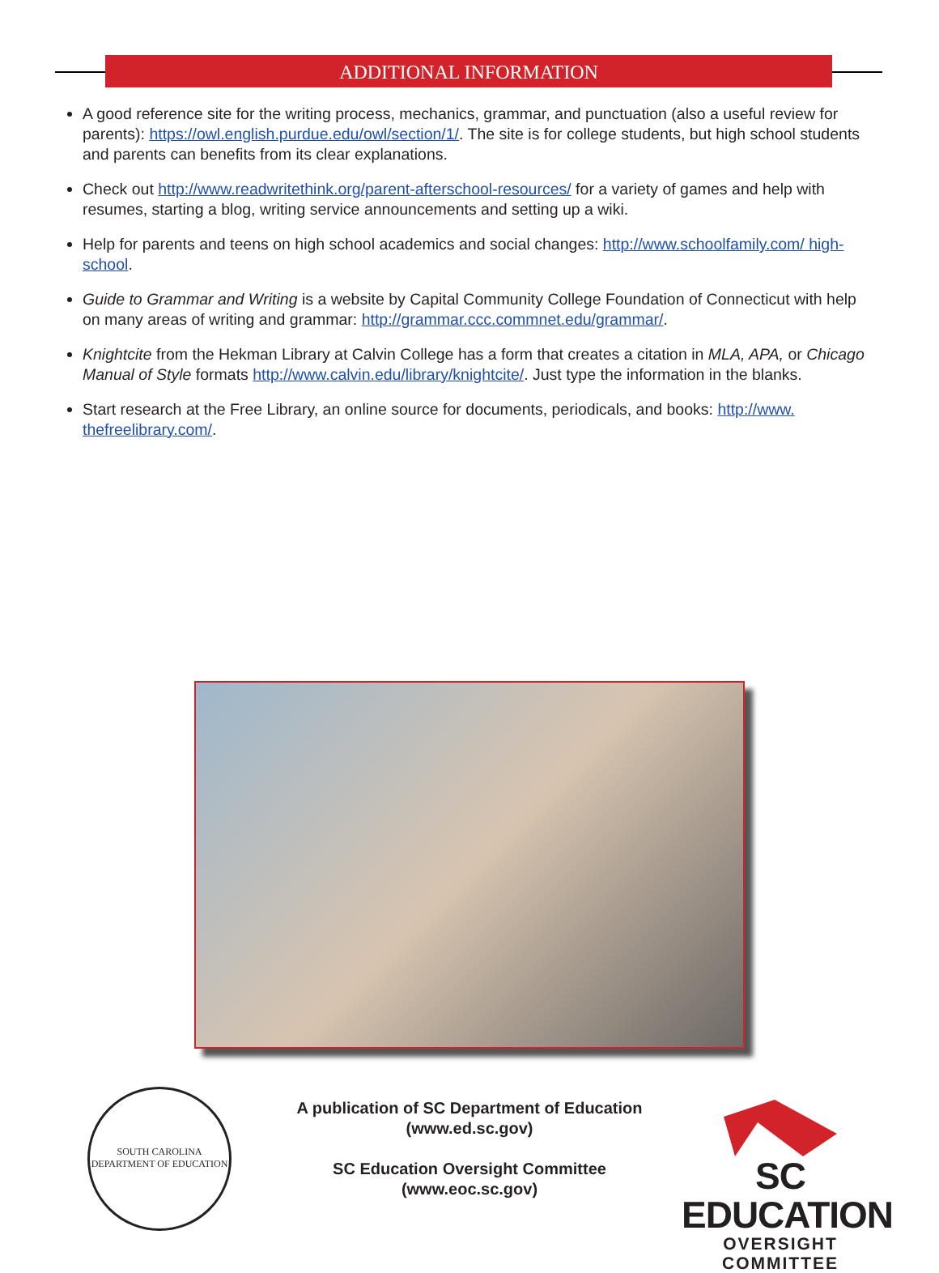ADDITIONAL INFORMATION
A good reference site for the writing process, mechanics, grammar, and punctuation (also a useful review for parents): https://owl.english.purdue.edu/owl/section/1/. The site is for college students, but high school students and parents can benefits from its clear explanations.
Check out http://www.readwritethink.org/parent-afterschool-resources/ for a variety of games and help with resumes, starting a blog, writing service announcements and setting up a wiki.
Help for parents and teens on high school academics and social changes: http://www.schoolfamily.com/ high-school.
Guide to Grammar and Writing is a website by Capital Community College Foundation of Connecticut with help on many areas of writing and grammar: http://grammar.ccc.commnet.edu/grammar/.
Knightcite from the Hekman Library at Calvin College has a form that creates a citation in MLA, APA, or Chicago Manual of Style formats http://www.calvin.edu/library/knightcite/. Just type the information in the blanks.
Start research at the Free Library, an online source for documents, periodicals, and books: http://www. thefreelibrary.com/.
SOUTH CAROLINA
DEPARTMENT OF EDUCATION
A publication of SC Department of Education
(www.ed.sc.gov)
SC Education Oversight Committee
(www.eoc.sc.gov)
SC EDUCATION
OVERSIGHT COMMITTEE